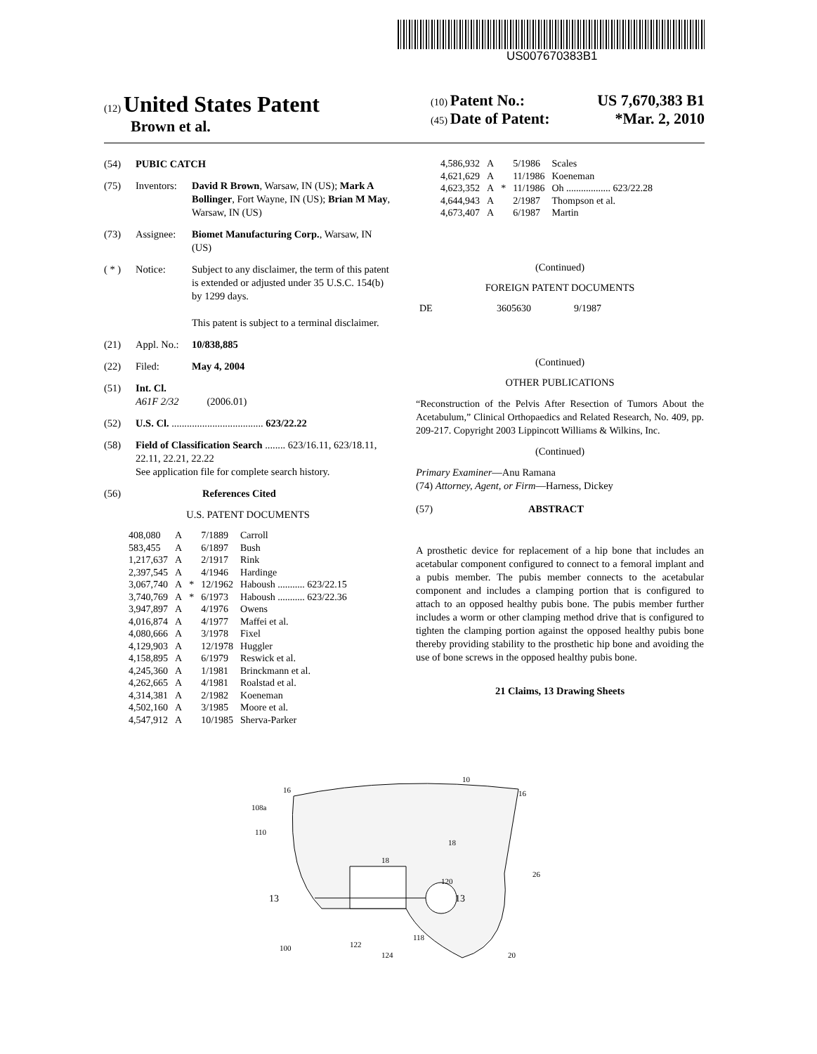US007670383B1
(12) United States Patent
Brown et al.
(10) Patent No.: US 7,670,383 B1
(45) Date of Patent: *Mar. 2, 2010
(54) PUBIC CATCH
(75) Inventors: David R Brown, Warsaw, IN (US); Mark A Bollinger, Fort Wayne, IN (US); Brian M May, Warsaw, IN (US)
(73) Assignee: Biomet Manufacturing Corp., Warsaw, IN (US)
( * ) Notice: Subject to any disclaimer, the term of this patent is extended or adjusted under 35 U.S.C. 154(b) by 1299 days.
This patent is subject to a terminal disclaimer.
(21) Appl. No.: 10/838,885
(22) Filed: May 4, 2004
(51) Int. Cl.
A61F 2/32 (2006.01)
(52) U.S. Cl. .................................... 623/22.22
(58) Field of Classification Search ........ 623/16.11, 623/18.11, 22.11, 22.21, 22.22
See application file for complete search history.
(56) References Cited
U.S. PATENT DOCUMENTS
| 408,080 | A | | 7/1889 | Carroll |
| 583,455 | A | | 6/1897 | Bush |
| 1,217,637 | A | | 2/1917 | Rink |
| 2,397,545 | A | | 4/1946 | Hardinge |
| 3,067,740 | A | * | 12/1962 | Haboush ........... 623/22.15 |
| 3,740,769 | A | * | 6/1973 | Haboush ........... 623/22.36 |
| 3,947,897 | A | | 4/1976 | Owens |
| 4,016,874 | A | | 4/1977 | Maffei et al. |
| 4,080,666 | A | | 3/1978 | Fixel |
| 4,129,903 | A | | 12/1978 | Huggler |
| 4,158,895 | A | | 6/1979 | Reswick et al. |
| 4,245,360 | A | | 1/1981 | Brinckmann et al. |
| 4,262,665 | A | | 4/1981 | Roalstad et al. |
| 4,314,381 | A | | 2/1982 | Koeneman |
| 4,502,160 | A | | 3/1985 | Moore et al. |
| 4,547,912 | A | | 10/1985 | Sherva-Parker |
| 4,586,932 | A | | 5/1986 | Scales |
| 4,621,629 | A | | 11/1986 | Koeneman |
| 4,623,352 | A | * | 11/1986 | Oh .................. 623/22.28 |
| 4,644,943 | A | | 2/1987 | Thompson et al. |
| 4,673,407 | A | | 6/1987 | Martin |
(Continued)
FOREIGN PATENT DOCUMENTS
| DE | 3605630 | 9/1987 |
(Continued)
OTHER PUBLICATIONS
“Reconstruction of the Pelvis After Resection of Tumors About the Acetabulum,” Clinical Orthopaedics and Related Research, No. 409, pp. 209-217. Copyright 2003 Lippincott Williams & Wilkins, Inc.
(Continued)
Primary Examiner—Anu Ramana
(74) Attorney, Agent, or Firm—Harness, Dickey
(57) ABSTRACT
A prosthetic device for replacement of a hip bone that includes an acetabular component configured to connect to a femoral implant and a pubis member. The pubis member connects to the acetabular component and includes a clamping portion that is configured to attach to an opposed healthy pubis bone. The pubis member further includes a worm or other clamping method drive that is configured to tighten the clamping portion against the opposed healthy pubis bone thereby providing stability to the prosthetic hip bone and avoiding the use of bone screws in the opposed healthy pubis bone.
21 Claims, 13 Drawing Sheets
10
16
16
108a
110
18
18
26
13
13
120
100
122
124
118
20